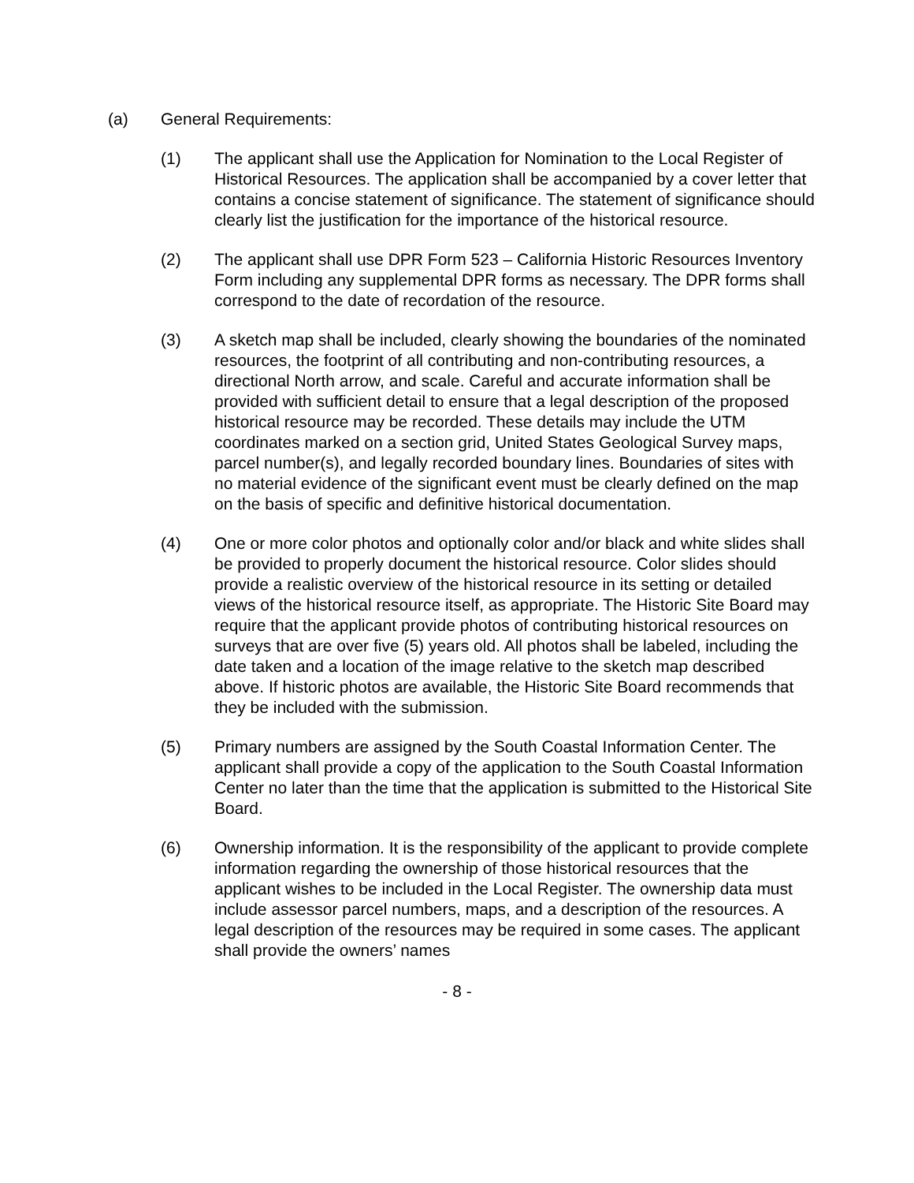(a) General Requirements:
(1) The applicant shall use the Application for Nomination to the Local Register of Historical Resources. The application shall be accompanied by a cover letter that contains a concise statement of significance. The statement of significance should clearly list the justification for the importance of the historical resource.
(2) The applicant shall use DPR Form 523 – California Historic Resources Inventory Form including any supplemental DPR forms as necessary. The DPR forms shall correspond to the date of recordation of the resource.
(3) A sketch map shall be included, clearly showing the boundaries of the nominated resources, the footprint of all contributing and non-contributing resources, a directional North arrow, and scale. Careful and accurate information shall be provided with sufficient detail to ensure that a legal description of the proposed historical resource may be recorded. These details may include the UTM coordinates marked on a section grid, United States Geological Survey maps, parcel number(s), and legally recorded boundary lines. Boundaries of sites with no material evidence of the significant event must be clearly defined on the map on the basis of specific and definitive historical documentation.
(4) One or more color photos and optionally color and/or black and white slides shall be provided to properly document the historical resource. Color slides should provide a realistic overview of the historical resource in its setting or detailed views of the historical resource itself, as appropriate. The Historic Site Board may require that the applicant provide photos of contributing historical resources on surveys that are over five (5) years old. All photos shall be labeled, including the date taken and a location of the image relative to the sketch map described above. If historic photos are available, the Historic Site Board recommends that they be included with the submission.
(5) Primary numbers are assigned by the South Coastal Information Center. The applicant shall provide a copy of the application to the South Coastal Information Center no later than the time that the application is submitted to the Historical Site Board.
(6) Ownership information. It is the responsibility of the applicant to provide complete information regarding the ownership of those historical resources that the applicant wishes to be included in the Local Register. The ownership data must include assessor parcel numbers, maps, and a description of the resources. A legal description of the resources may be required in some cases. The applicant shall provide the owners’ names
- 8 -